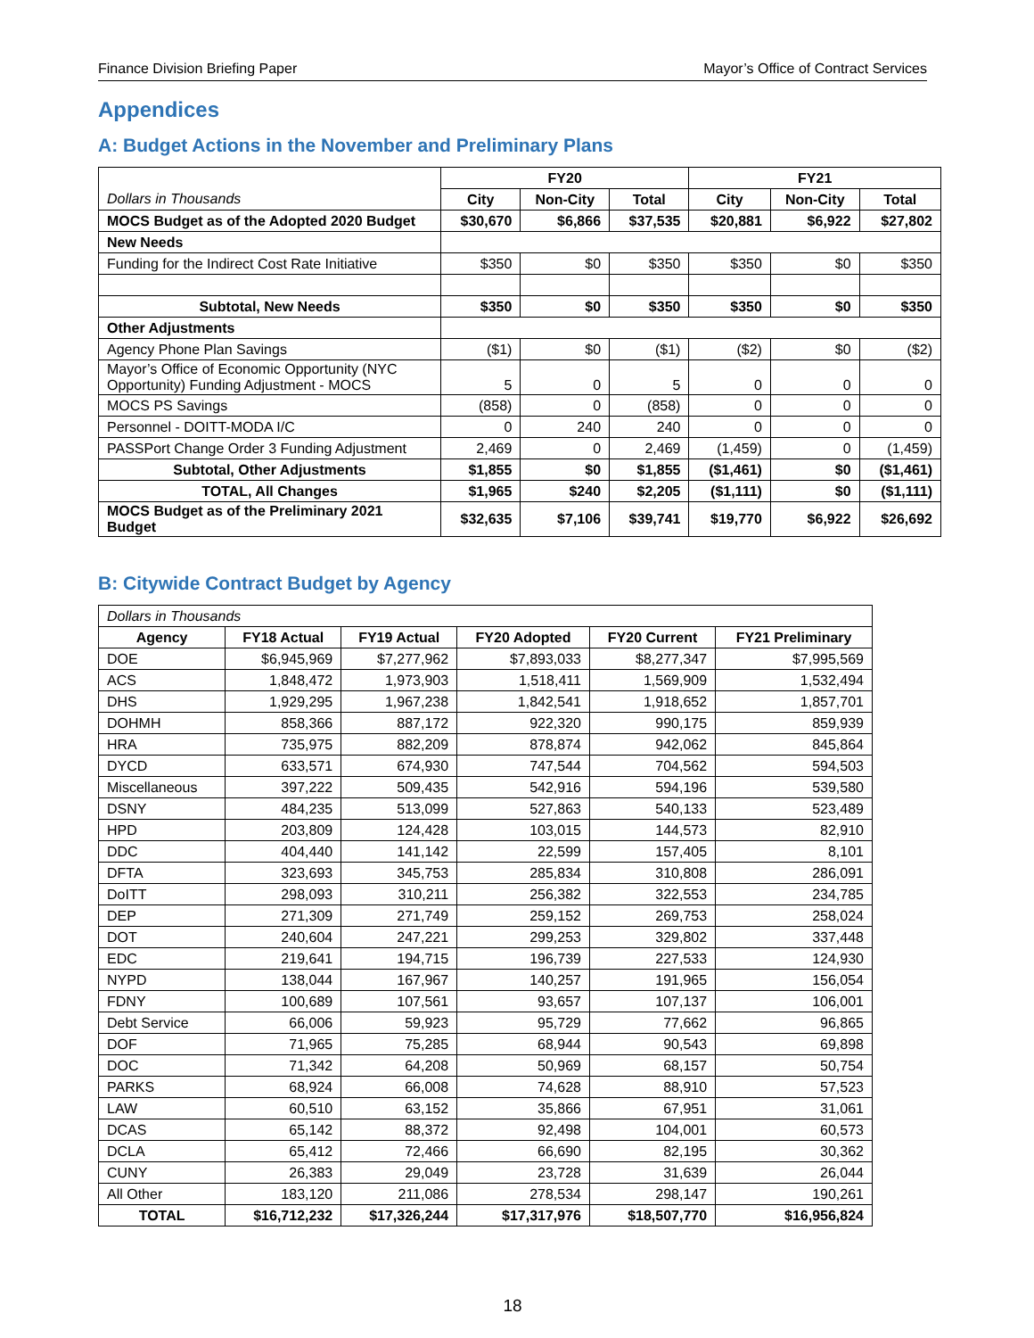Finance Division Briefing Paper Mayor’s Office of Contract Services
Appendices
A: Budget Actions in the November and Preliminary Plans
| | FY20 | | | FY21 | | |
| Dollars in Thousands | City | Non-City | Total | City | Non-City | Total |
| MOCS Budget as of the Adopted 2020 Budget | $30,670 | $6,866 | $37,535 | $20,881 | $6,922 | $27,802 |
| New Needs | | | | | | |
| Funding for the Indirect Cost Rate Initiative | $350 | $0 | $350 | $350 | $0 | $350 |
| Subtotal, New Needs | $350 | $0 | $350 | $350 | $0 | $350 |
| Other Adjustments | | | | | | |
| Agency Phone Plan Savings | ($1) | $0 | ($1) | ($2) | $0 | ($2) |
| Mayor’s Office of Economic Opportunity (NYC Opportunity) Funding Adjustment - MOCS | 5 | 0 | 5 | 0 | 0 | 0 |
| MOCS PS Savings | (858) | 0 | (858) | 0 | 0 | 0 |
| Personnel - DOITT-MODA I/C | 0 | 240 | 240 | 0 | 0 | 0 |
| PASSPort Change Order 3 Funding Adjustment | 2,469 | 0 | 2,469 | (1,459) | 0 | (1,459) |
| Subtotal, Other Adjustments | $1,855 | $0 | $1,855 | ($1,461) | $0 | ($1,461) |
| TOTAL, All Changes | $1,965 | $240 | $2,205 | ($1,111) | $0 | ($1,111) |
| MOCS Budget as of the Preliminary 2021 Budget | $32,635 | $7,106 | $39,741 | $19,770 | $6,922 | $26,692 |
B: Citywide Contract Budget by Agency
| Dollars in Thousands | | | | | |
| Agency | FY18 Actual | FY19 Actual | FY20 Adopted | FY20 Current | FY21 Preliminary |
| DOE | $6,945,969 | $7,277,962 | $7,893,033 | $8,277,347 | $7,995,569 |
| ACS | 1,848,472 | 1,973,903 | 1,518,411 | 1,569,909 | 1,532,494 |
| DHS | 1,929,295 | 1,967,238 | 1,842,541 | 1,918,652 | 1,857,701 |
| DOHMH | 858,366 | 887,172 | 922,320 | 990,175 | 859,939 |
| HRA | 735,975 | 882,209 | 878,874 | 942,062 | 845,864 |
| DYCD | 633,571 | 674,930 | 747,544 | 704,562 | 594,503 |
| Miscellaneous | 397,222 | 509,435 | 542,916 | 594,196 | 539,580 |
| DSNY | 484,235 | 513,099 | 527,863 | 540,133 | 523,489 |
| HPD | 203,809 | 124,428 | 103,015 | 144,573 | 82,910 |
| DDC | 404,440 | 141,142 | 22,599 | 157,405 | 8,101 |
| DFTA | 323,693 | 345,753 | 285,834 | 310,808 | 286,091 |
| DoITT | 298,093 | 310,211 | 256,382 | 322,553 | 234,785 |
| DEP | 271,309 | 271,749 | 259,152 | 269,753 | 258,024 |
| DOT | 240,604 | 247,221 | 299,253 | 329,802 | 337,448 |
| EDC | 219,641 | 194,715 | 196,739 | 227,533 | 124,930 |
| NYPD | 138,044 | 167,967 | 140,257 | 191,965 | 156,054 |
| FDNY | 100,689 | 107,561 | 93,657 | 107,137 | 106,001 |
| Debt Service | 66,006 | 59,923 | 95,729 | 77,662 | 96,865 |
| DOF | 71,965 | 75,285 | 68,944 | 90,543 | 69,898 |
| DOC | 71,342 | 64,208 | 50,969 | 68,157 | 50,754 |
| PARKS | 68,924 | 66,008 | 74,628 | 88,910 | 57,523 |
| LAW | 60,510 | 63,152 | 35,866 | 67,951 | 31,061 |
| DCAS | 65,142 | 88,372 | 92,498 | 104,001 | 60,573 |
| DCLA | 65,412 | 72,466 | 66,690 | 82,195 | 30,362 |
| CUNY | 26,383 | 29,049 | 23,728 | 31,639 | 26,044 |
| All Other | 183,120 | 211,086 | 278,534 | 298,147 | 190,261 |
| TOTAL | $16,712,232 | $17,326,244 | $17,317,976 | $18,507,770 | $16,956,824 |
18